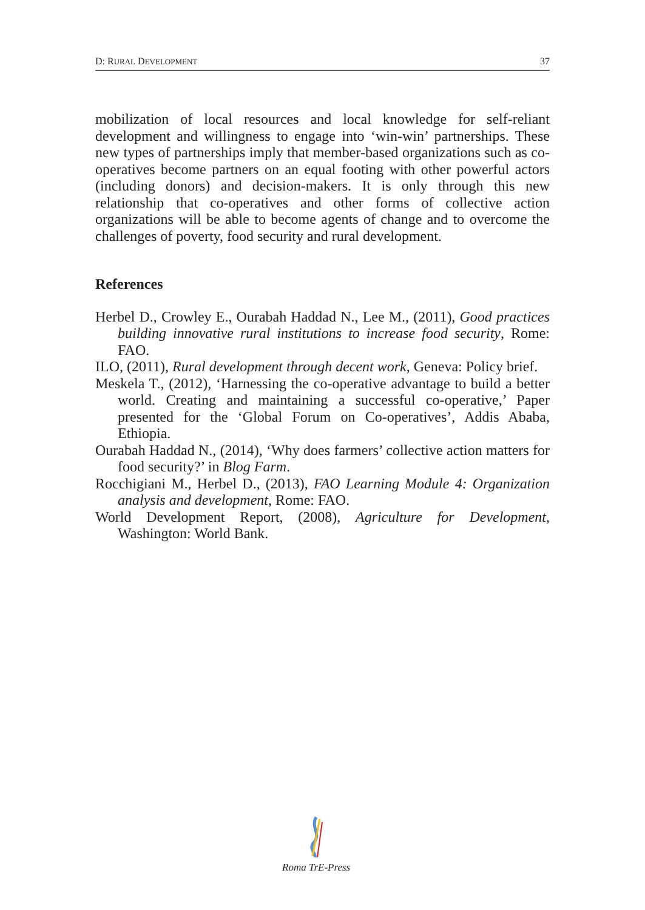D: RURAL DEVELOPMENT 37
mobilization of local resources and local knowledge for self-reliant development and willingness to engage into ‘win-win’ partnerships. These new types of partnerships imply that member-based organizations such as co-operatives become partners on an equal footing with other powerful actors (including donors) and decision-makers. It is only through this new relationship that co-operatives and other forms of collective action organizations will be able to become agents of change and to overcome the challenges of poverty, food security and rural development.
References
Herbel D., Crowley E., Ourabah Haddad N., Lee M., (2011), Good practices building innovative rural institutions to increase food security, Rome: FAO.
ILO, (2011), Rural development through decent work, Geneva: Policy brief.
Meskela T., (2012), ‘Harnessing the co-operative advantage to build a better world. Creating and maintaining a successful co-operative,’ Paper presented for the ‘Global Forum on Co-operatives’, Addis Ababa, Ethiopia.
Ourabah Haddad N., (2014), ‘Why does farmers’ collective action matters for food security?’ in Blog Farm.
Rocchigiani M., Herbel D., (2013), FAO Learning Module 4: Organization analysis and development, Rome: FAO.
World Development Report, (2008), Agriculture for Development, Washington: World Bank.
Roma TrE-Press